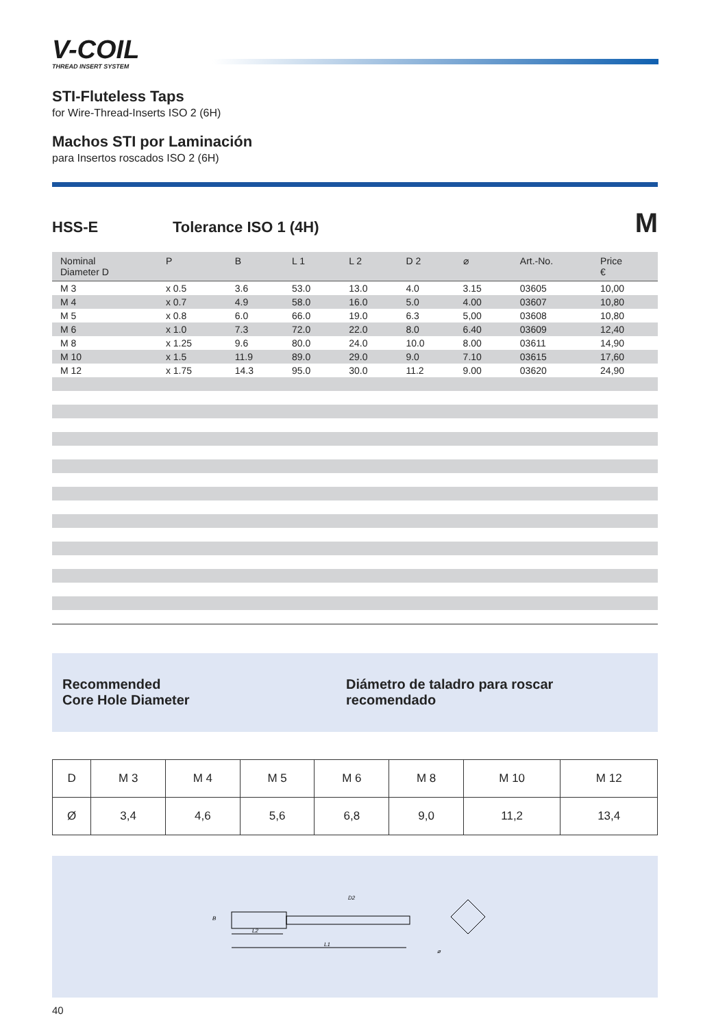V-COIL
THREAD INSERT SYSTEM
STI-Fluteless Taps
for Wire-Thread-Inserts ISO 2 (6H)
Machos STI por Laminación
para Insertos roscados ISO 2 (6H)
HSS-E Tolerance ISO 1 (4H) M
| Nominal Diameter D | P | B | L 1 | L 2 | D 2 | ⌀ | Art.-No. | Price € |
| --- | --- | --- | --- | --- | --- | --- | --- | --- |
| M 3 | x 0.5 | 3.6 | 53.0 | 13.0 | 4.0 | 3.15 | 03605 | 10,00 |
| M 4 | x 0.7 | 4.9 | 58.0 | 16.0 | 5.0 | 4.00 | 03607 | 10,80 |
| M 5 | x 0.8 | 6.0 | 66.0 | 19.0 | 6.3 | 5,00 | 03608 | 10,80 |
| M 6 | x 1.0 | 7.3 | 72.0 | 22.0 | 8.0 | 6.40 | 03609 | 12,40 |
| M 8 | x 1.25 | 9.6 | 80.0 | 24.0 | 10.0 | 8.00 | 03611 | 14,90 |
| M 10 | x 1.5 | 11.9 | 89.0 | 29.0 | 9.0 | 7.10 | 03615 | 17,60 |
| M 12 | x 1.75 | 14.3 | 95.0 | 30.0 | 11.2 | 9.00 | 03620 | 24,90 |
Recommended
Core Hole Diameter
Diámetro de taladro para roscar recomendado
| D | M 3 | M 4 | M 5 | M 6 | M 8 | M 10 | M 12 |
| Ø | 3,4 | 4,6 | 5,6 | 6,8 | 9,0 | 11,2 | 13,4 |
L2
L1
D2
B
⌀
40